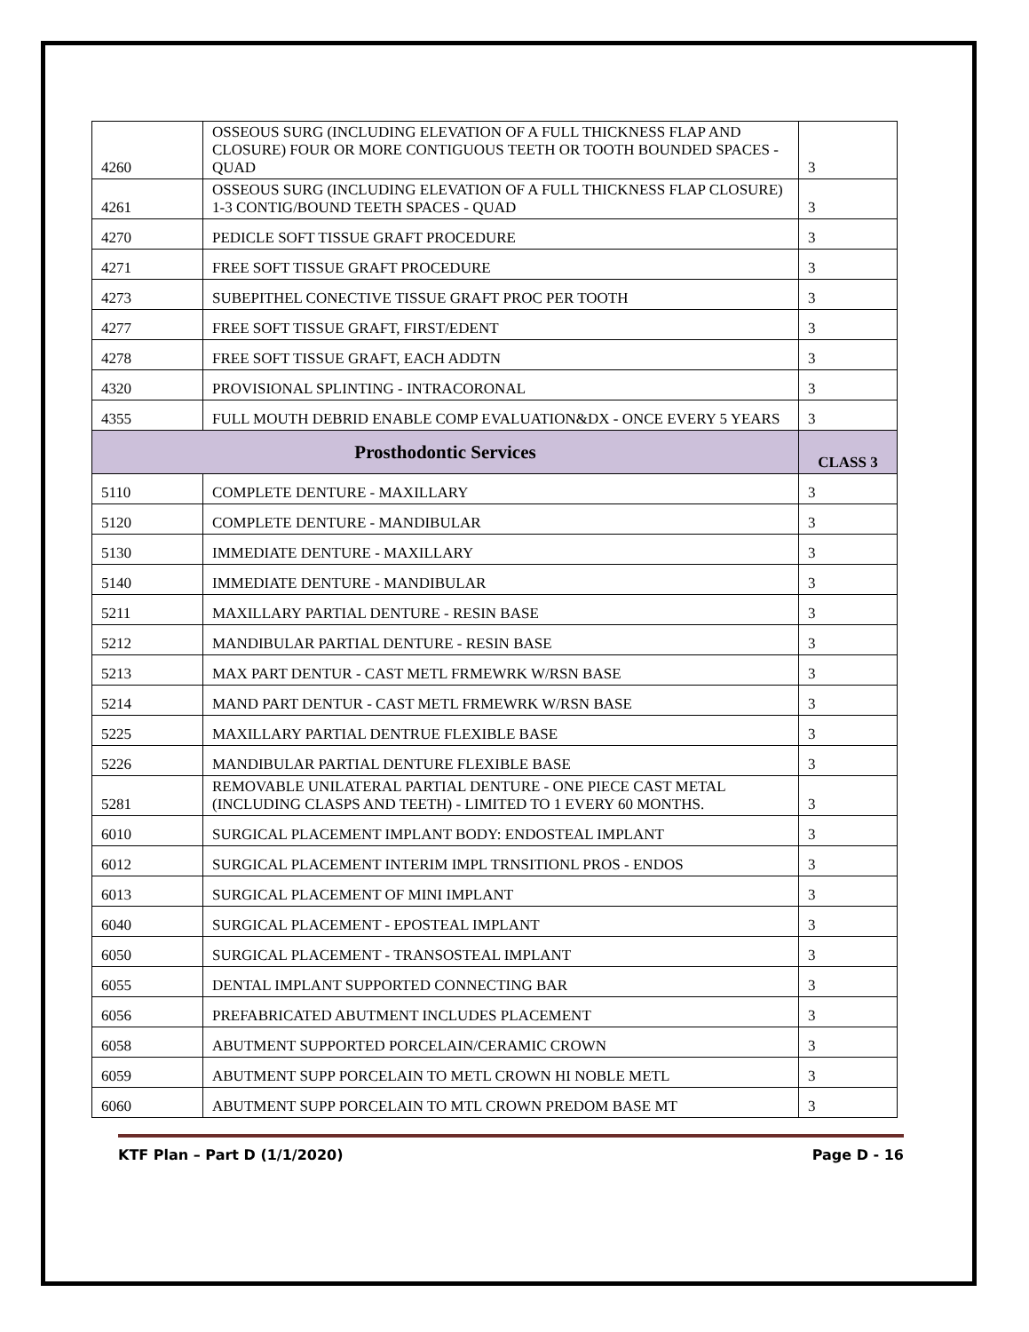| 4260 | OSSEOUS SURG (INCLUDING ELEVATION OF A FULL THICKNESS FLAP AND CLOSURE) FOUR OR MORE CONTIGUOUS TEETH OR TOOTH BOUNDED SPACES - QUAD | 3 |
| 4261 | OSSEOUS SURG (INCLUDING ELEVATION OF A FULL THICKNESS FLAP CLOSURE) 1-3 CONTIG/BOUND TEETH SPACES - QUAD | 3 |
| 4270 | PEDICLE SOFT TISSUE GRAFT PROCEDURE | 3 |
| 4271 | FREE SOFT TISSUE GRAFT PROCEDURE | 3 |
| 4273 | SUBEPITHEL CONECTIVE TISSUE GRAFT PROC PER TOOTH | 3 |
| 4277 | FREE SOFT TISSUE GRAFT, FIRST/EDENT | 3 |
| 4278 | FREE SOFT TISSUE GRAFT, EACH ADDTN | 3 |
| 4320 | PROVISIONAL SPLINTING - INTRACORONAL | 3 |
| 4355 | FULL MOUTH DEBRID ENABLE COMP EVALUATION&DX - ONCE EVERY 5 YEARS | 3 |
| Prosthodontic Services | | CLASS 3 |
| 5110 | COMPLETE DENTURE - MAXILLARY | 3 |
| 5120 | COMPLETE DENTURE - MANDIBULAR | 3 |
| 5130 | IMMEDIATE DENTURE - MAXILLARY | 3 |
| 5140 | IMMEDIATE DENTURE - MANDIBULAR | 3 |
| 5211 | MAXILLARY PARTIAL DENTURE - RESIN BASE | 3 |
| 5212 | MANDIBULAR PARTIAL DENTURE - RESIN BASE | 3 |
| 5213 | MAX PART DENTUR - CAST METL FRMEWRK W/RSN BASE | 3 |
| 5214 | MAND PART DENTUR - CAST METL FRMEWRK W/RSN BASE | 3 |
| 5225 | MAXILLARY PARTIAL DENTRUE FLEXIBLE BASE | 3 |
| 5226 | MANDIBULAR PARTIAL DENTURE FLEXIBLE BASE | 3 |
| 5281 | REMOVABLE UNILATERAL PARTIAL DENTURE - ONE PIECE CAST METAL (INCLUDING CLASPS AND TEETH) - LIMITED TO 1 EVERY 60 MONTHS. | 3 |
| 6010 | SURGICAL PLACEMENT IMPLANT BODY: ENDOSTEAL IMPLANT | 3 |
| 6012 | SURGICAL PLACEMENT INTERIM IMPL TRNSITIONL PROS - ENDOS | 3 |
| 6013 | SURGICAL PLACEMENT OF MINI IMPLANT | 3 |
| 6040 | SURGICAL PLACEMENT - EPOSTEAL IMPLANT | 3 |
| 6050 | SURGICAL PLACEMENT - TRANSOSTEAL IMPLANT | 3 |
| 6055 | DENTAL IMPLANT SUPPORTED CONNECTING BAR | 3 |
| 6056 | PREFABRICATED ABUTMENT INCLUDES PLACEMENT | 3 |
| 6058 | ABUTMENT SUPPORTED PORCELAIN/CERAMIC CROWN | 3 |
| 6059 | ABUTMENT SUPP PORCELAIN TO METL CROWN HI NOBLE METL | 3 |
| 6060 | ABUTMENT SUPP PORCELAIN TO MTL CROWN PREDOM BASE MT | 3 |
KTF Plan – Part D (1/1/2020) Page D - 16